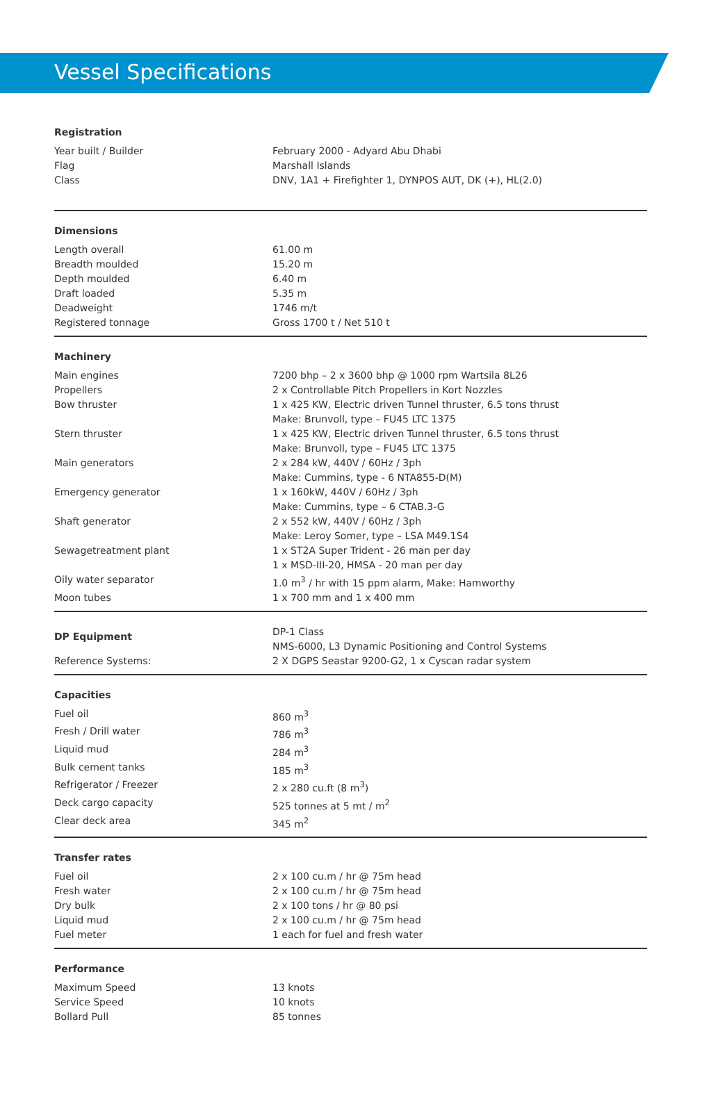Vessel Specifications
| Registration | |
| --- | --- |
| Year built / Builder | February 2000 - Adyard Abu Dhabi |
| Flag | Marshall Islands |
| Class | DNV, 1A1 + Firefighter 1, DYNPOS AUT, DK (+), HL(2.0) |
| Dimensions | |
| --- | --- |
| Length overall | 61.00 m |
| Breadth moulded | 15.20 m |
| Depth moulded | 6.40 m |
| Draft loaded | 5.35 m |
| Deadweight | 1746 m/t |
| Registered tonnage | Gross 1700 t / Net 510 t |
| Machinery | |
| --- | --- |
| Main engines | 7200 bhp – 2 x 3600 bhp @ 1000 rpm Wartsila 8L26 |
| Propellers | 2 x Controllable Pitch Propellers in Kort Nozzles |
| Bow thruster | 1 x 425 KW, Electric driven Tunnel thruster, 6.5 tons thrust Make: Brunvoll, type – FU45 LTC 1375 |
| Stern thruster | 1 x 425 KW, Electric driven Tunnel thruster, 6.5 tons thrust Make: Brunvoll, type – FU45 LTC 1375 |
| Main generators | 2 x 284 kW, 440V / 60Hz / 3ph Make: Cummins, type - 6 NTA855-D(M) |
| Emergency generator | 1 x 160kW, 440V / 60Hz / 3ph Make: Cummins, type – 6 CTAB.3-G |
| Shaft generator | 2 x 552 kW, 440V / 60Hz / 3ph Make: Leroy Somer, type – LSA M49.1S4 |
| Sewagetreatment plant | 1 x ST2A Super Trident - 26 man per day 1 x MSD-III-20, HMSA - 20 man per day |
| Oily water separator | 1.0 m<sup>3</sup> / hr with 15 ppm alarm, Make: Hamworthy |
| Moon tubes | 1 x 700 mm and 1 x 400 mm |
| DP Equipment | DP-1 Class NMS-6000, L3 Dynamic Positioning and Control Systems |
| Reference Systems: | 2 X DGPS Seastar 9200-G2, 1 x Cyscan radar system |
| Capacities | |
| --- | --- |
| Fuel oil | 860 m<sup>3</sup> |
| Fresh / Drill water | 786 m<sup>3</sup> |
| Liquid mud | 284 m<sup>3</sup> |
| Bulk cement tanks | 185 m<sup>3</sup> |
| Refrigerator / Freezer | 2 x 280 cu.ft (8 m<sup>3</sup>) |
| Deck cargo capacity | 525 tonnes at 5 mt / m<sup>2</sup> |
| Clear deck area | 345 m<sup>2</sup> |
| Transfer rates | |
| --- | --- |
| Fuel oil | 2 x 100 cu.m / hr @ 75m head |
| Fresh water | 2 x 100 cu.m / hr @ 75m head |
| Dry bulk | 2 x 100 tons / hr @ 80 psi |
| Liquid mud | 2 x 100 cu.m / hr @ 75m head |
| Fuel meter | 1 each for fuel and fresh water |
| Performance | |
| --- | --- |
| Maximum Speed | 13 knots |
| Service Speed | 10 knots |
| Bollard Pull | 85 tonnes |